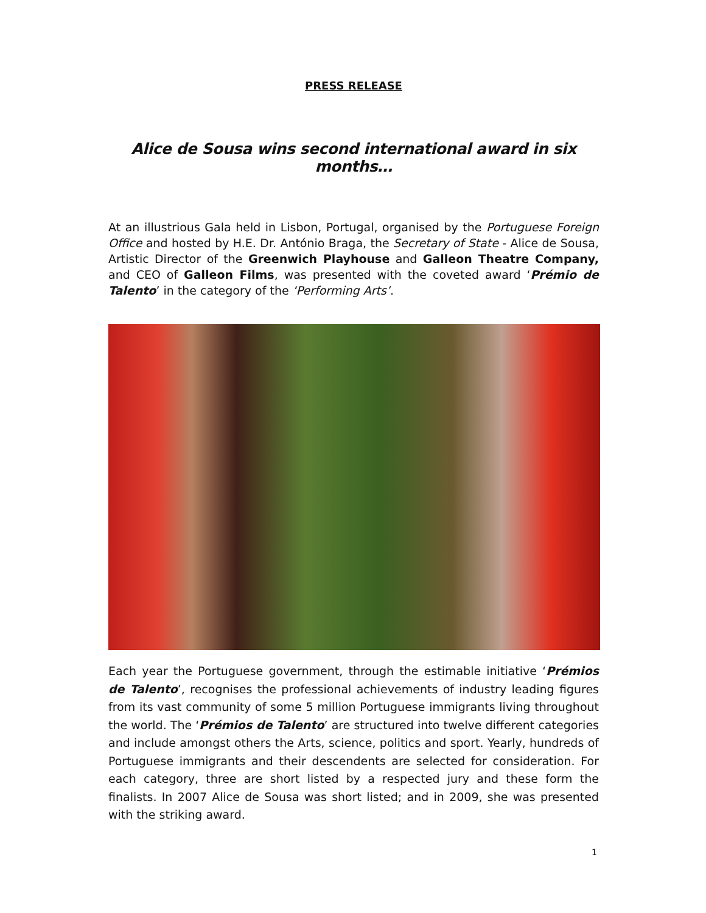PRESS RELEASE
Alice de Sousa wins second international award in six months…
At an illustrious Gala held in Lisbon, Portugal, organised by the Portuguese Foreign Office and hosted by H.E. Dr. António Braga, the Secretary of State - Alice de Sousa, Artistic Director of the Greenwich Playhouse and Galleon Theatre Company, and CEO of Galleon Films, was presented with the coveted award ‘Prémio de Talento’ in the category of the ‘Performing Arts’.
Each year the Portuguese government, through the estimable initiative ‘Prémios de Talento’, recognises the professional achievements of industry leading figures from its vast community of some 5 million Portuguese immigrants living throughout the world. The ‘Prémios de Talento’ are structured into twelve different categories and include amongst others the Arts, science, politics and sport. Yearly, hundreds of Portuguese immigrants and their descendents are selected for consideration. For each category, three are short listed by a respected jury and these form the finalists. In 2007 Alice de Sousa was short listed; and in 2009, she was presented with the striking award.
1